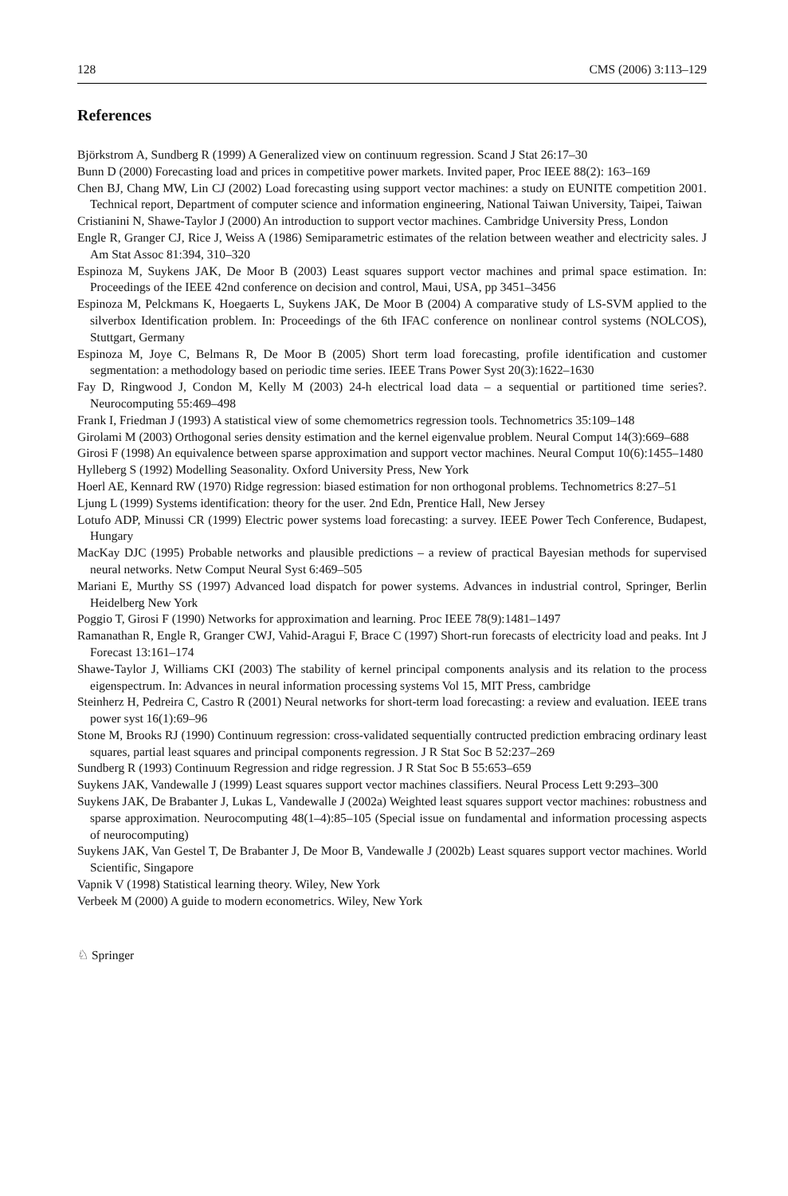128 CMS (2006) 3:113–129
References
Björkstrom A, Sundberg R (1999) A Generalized view on continuum regression. Scand J Stat 26:17–30
Bunn D (2000) Forecasting load and prices in competitive power markets. Invited paper, Proc IEEE 88(2): 163–169
Chen BJ, Chang MW, Lin CJ (2002) Load forecasting using support vector machines: a study on EUNITE competition 2001. Technical report, Department of computer science and information engineering, National Taiwan University, Taipei, Taiwan
Cristianini N, Shawe-Taylor J (2000) An introduction to support vector machines. Cambridge University Press, London
Engle R, Granger CJ, Rice J, Weiss A (1986) Semiparametric estimates of the relation between weather and electricity sales. J Am Stat Assoc 81:394, 310–320
Espinoza M, Suykens JAK, De Moor B (2003) Least squares support vector machines and primal space estimation. In: Proceedings of the IEEE 42nd conference on decision and control, Maui, USA, pp 3451–3456
Espinoza M, Pelckmans K, Hoegaerts L, Suykens JAK, De Moor B (2004) A comparative study of LS-SVM applied to the silverbox Identification problem. In: Proceedings of the 6th IFAC conference on nonlinear control systems (NOLCOS), Stuttgart, Germany
Espinoza M, Joye C, Belmans R, De Moor B (2005) Short term load forecasting, profile identification and customer segmentation: a methodology based on periodic time series. IEEE Trans Power Syst 20(3):1622–1630
Fay D, Ringwood J, Condon M, Kelly M (2003) 24-h electrical load data – a sequential or partitioned time series?. Neurocomputing 55:469–498
Frank I, Friedman J (1993) A statistical view of some chemometrics regression tools. Technometrics 35:109–148
Girolami M (2003) Orthogonal series density estimation and the kernel eigenvalue problem. Neural Comput 14(3):669–688
Girosi F (1998) An equivalence between sparse approximation and support vector machines. Neural Comput 10(6):1455–1480
Hylleberg S (1992) Modelling Seasonality. Oxford University Press, New York
Hoerl AE, Kennard RW (1970) Ridge regression: biased estimation for non orthogonal problems. Technometrics 8:27–51
Ljung L (1999) Systems identification: theory for the user. 2nd Edn, Prentice Hall, New Jersey
Lotufo ADP, Minussi CR (1999) Electric power systems load forecasting: a survey. IEEE Power Tech Conference, Budapest, Hungary
MacKay DJC (1995) Probable networks and plausible predictions – a review of practical Bayesian methods for supervised neural networks. Netw Comput Neural Syst 6:469–505
Mariani E, Murthy SS (1997) Advanced load dispatch for power systems. Advances in industrial control, Springer, Berlin Heidelberg New York
Poggio T, Girosi F (1990) Networks for approximation and learning. Proc IEEE 78(9):1481–1497
Ramanathan R, Engle R, Granger CWJ, Vahid-Aragui F, Brace C (1997) Short-run forecasts of electricity load and peaks. Int J Forecast 13:161–174
Shawe-Taylor J, Williams CKI (2003) The stability of kernel principal components analysis and its relation to the process eigenspectrum. In: Advances in neural information processing systems Vol 15, MIT Press, cambridge
Steinherz H, Pedreira C, Castro R (2001) Neural networks for short-term load forecasting: a review and evaluation. IEEE trans power syst 16(1):69–96
Stone M, Brooks RJ (1990) Continuum regression: cross-validated sequentially contructed prediction embracing ordinary least squares, partial least squares and principal components regression. J R Stat Soc B 52:237–269
Sundberg R (1993) Continuum Regression and ridge regression. J R Stat Soc B 55:653–659
Suykens JAK, Vandewalle J (1999) Least squares support vector machines classifiers. Neural Process Lett 9:293–300
Suykens JAK, De Brabanter J, Lukas L, Vandewalle J (2002a) Weighted least squares support vector machines: robustness and sparse approximation. Neurocomputing 48(1–4):85–105 (Special issue on fundamental and information processing aspects of neurocomputing)
Suykens JAK, Van Gestel T, De Brabanter J, De Moor B, Vandewalle J (2002b) Least squares support vector machines. World Scientific, Singapore
Vapnik V (1998) Statistical learning theory. Wiley, New York
Verbeek M (2000) A guide to modern econometrics. Wiley, New York
♘ Springer